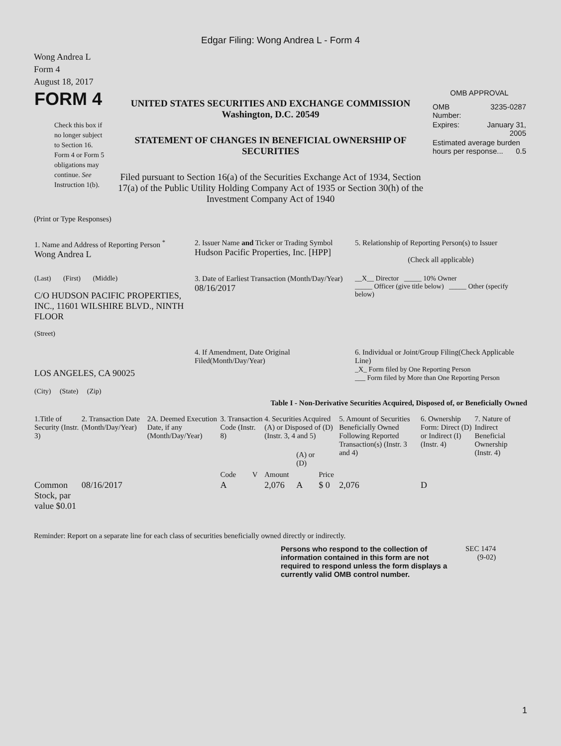Edgar Filing: Wong Andrea L - Form 4
Wong Andrea L
Form 4
August 18, 2017
| FORM 4 Check this box if no longer subject to Section 16. Form 4 or Form 5 obligations may continue. See Instruction 1(b). | UNITED STATES SECURITIES AND EXCHANGE COMMISSION Washington, D.C. 20549 STATEMENT OF CHANGES IN BENEFICIAL OWNERSHIP OF SECURITIES Filed pursuant to Section 16(a) of the Securities Exchange Act of 1934, Section 17(a) of the Public Utility Holding Company Act of 1935 or Section 30(h) of the Investment Company Act of 1940 | OMB APPROVAL / OMB Number: / 3235-0287 / / Expires: / January 31, 2005 / / Estimated average burden hours per response... 0.5 / / |
(Print or Type Responses)
| 1. Name and Address of Reporting Person <sup>*</sup> Wong Andrea L | 2. Issuer Name and Ticker or Trading Symbol Hudson Pacific Properties, Inc. [HPP] | 5. Relationship of Reporting Person(s) to Issuer (Check all applicable) |
| (Last) (First) (Middle) C/O HUDSON PACIFIC PROPERTIES, INC., 11601 WILSHIRE BLVD., NINTH FLOOR (Street) | 3. Date of Earliest Transaction (Month/Day/Year) 08/16/2017 | __X__ Director _____ 10% Owner _____ Officer (give title below) _____ Other (specify below) |
| LOS ANGELES, CA 90025 (City) (State) (Zip) | 4. If Amendment, Date Original Filed(Month/Day/Year) | 6. Individual or Joint/Group Filing(Check Applicable Line) _X_ Form filed by One Reporting Person ___ Form filed by More than One Reporting Person |
Table I - Non-Derivative Securities Acquired, Disposed of, or Beneficially Owned
| 1.Title of Security (Instr. 3) | 2. Transaction Date (Month/Day/Year) | 2A. Deemed Execution Date, if any (Month/Day/Year) | 3. Transaction Code (Instr. 8) | | 4. Securities Acquired (A) or Disposed of (D) (Instr. 3, 4 and 5) | | | 5. Amount of Securities Beneficially Owned Following Reported Transaction(s) (Instr. 3 and 4) | 6. Ownership Form: Direct (D) or Indirect (I) (Instr. 4) | 7. Nature of Indirect Beneficial Ownership (Instr. 4) |
| --- | --- | --- | --- | --- | --- | --- | --- | --- | --- | --- |
| | | | Code | V | Amount | (A) or (D) | Price | | | |
| Common Stock, par value $0.01 | 08/16/2017 | | A | | 2,076 | A | $ 0 | 2,076 | D | |
Reminder: Report on a separate line for each class of securities beneficially owned directly or indirectly.
| Persons who respond to the collection of information contained in this form are not required to respond unless the form displays a currently valid OMB control number. | SEC 1474 (9-02) |
1